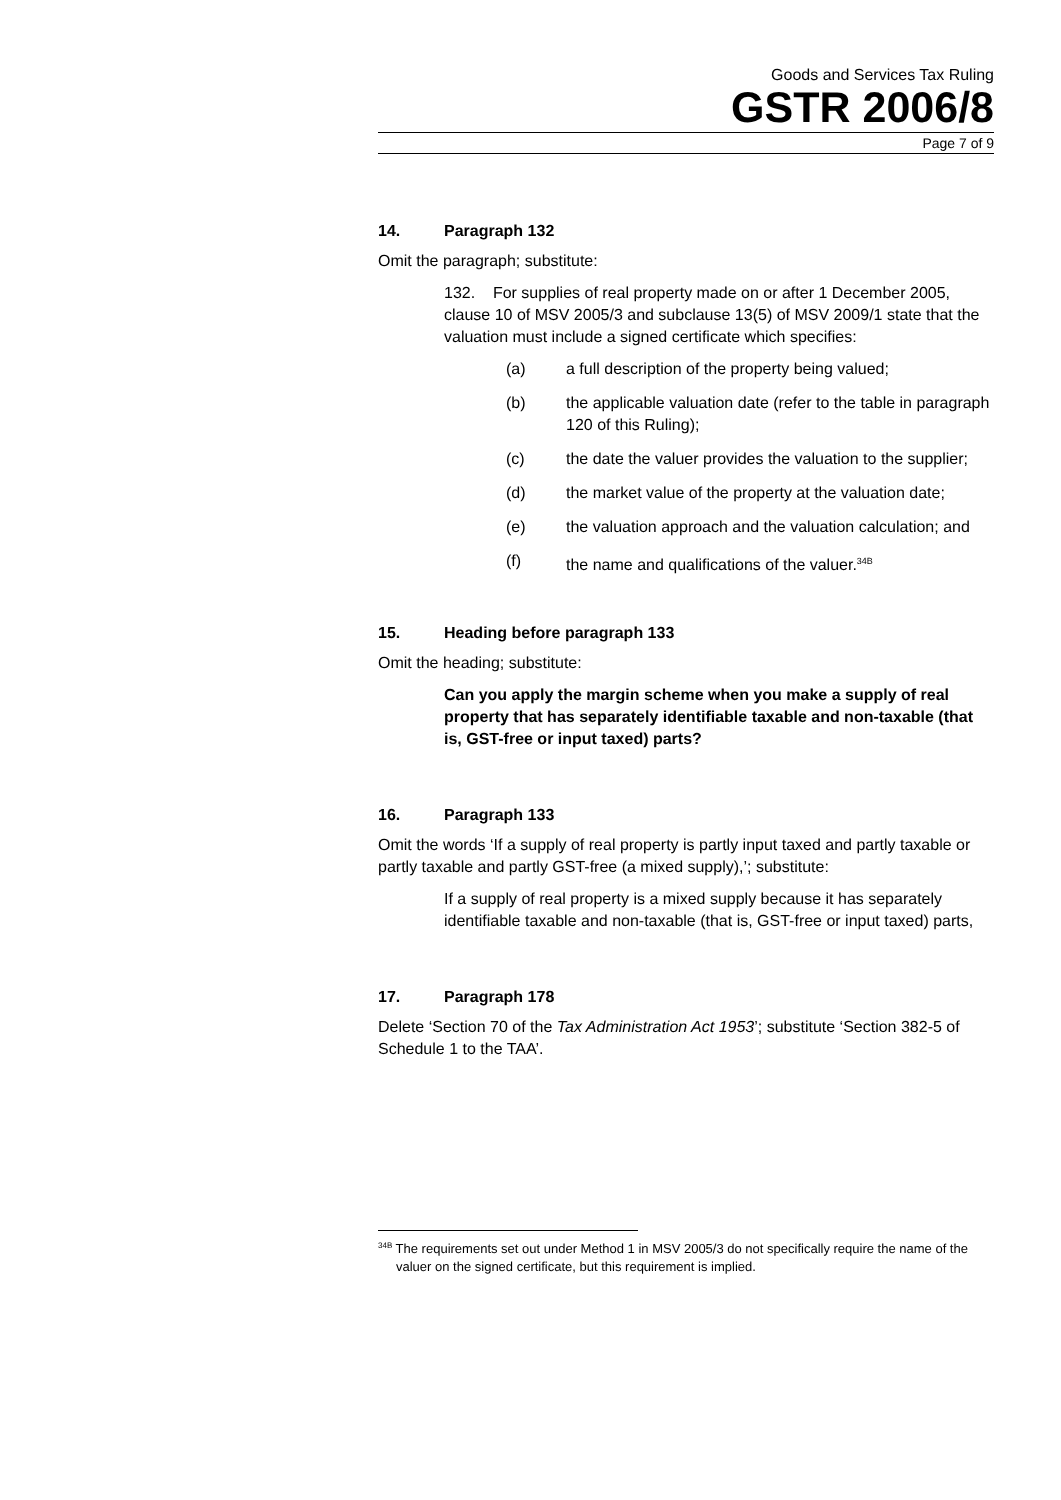Goods and Services Tax Ruling
GSTR 2006/8
Page 7 of 9
14. Paragraph 132
Omit the paragraph; substitute:
132. For supplies of real property made on or after 1 December 2005, clause 10 of MSV 2005/3 and subclause 13(5) of MSV 2009/1 state that the valuation must include a signed certificate which specifies:
(a) a full description of the property being valued;
(b) the applicable valuation date (refer to the table in paragraph 120 of this Ruling);
(c) the date the valuer provides the valuation to the supplier;
(d) the market value of the property at the valuation date;
(e) the valuation approach and the valuation calculation; and
(f) the name and qualifications of the valuer.<sup>34B</sup>
15. Heading before paragraph 133
Omit the heading; substitute:
Can you apply the margin scheme when you make a supply of real property that has separately identifiable taxable and non-taxable (that is, GST-free or input taxed) parts?
16. Paragraph 133
Omit the words ‘If a supply of real property is partly input taxed and partly taxable or partly taxable and partly GST-free (a mixed supply),’; substitute:
If a supply of real property is a mixed supply because it has separately identifiable taxable and non-taxable (that is, GST-free or input taxed) parts,
17. Paragraph 178
Delete ‘Section 70 of the Tax Administration Act 1953’; substitute ‘Section 382-5 of Schedule 1 to the TAA’.
<sup>34B</sup> The requirements set out under Method 1 in MSV 2005/3 do not specifically require the name of the valuer on the signed certificate, but this requirement is implied.